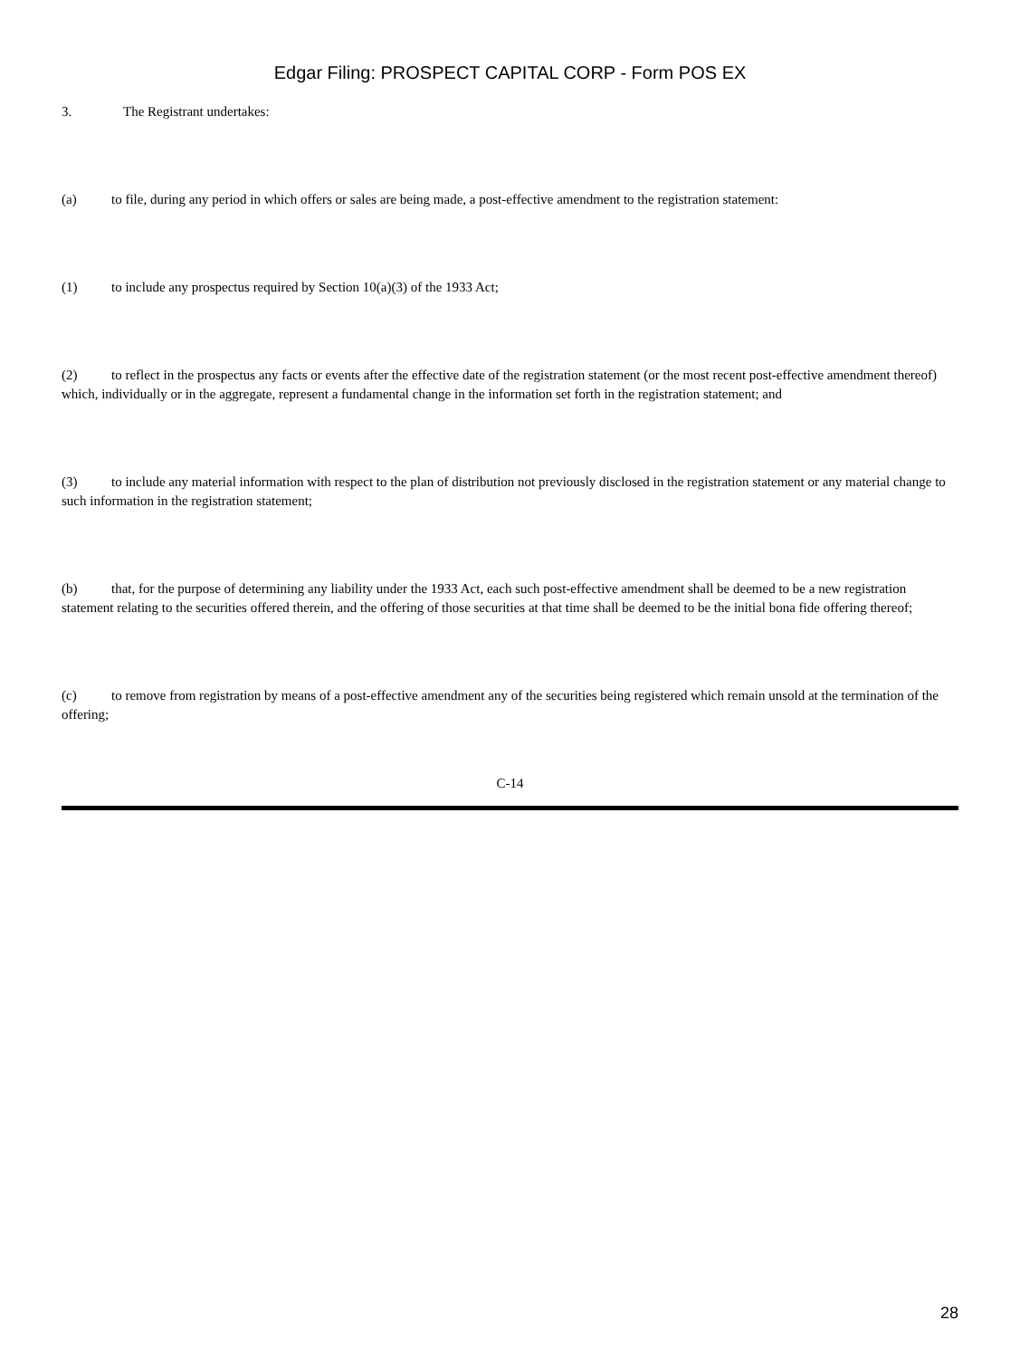Edgar Filing: PROSPECT CAPITAL CORP - Form POS EX
3. The Registrant undertakes:
(a) to file, during any period in which offers or sales are being made, a post-effective amendment to the registration statement:
(1) to include any prospectus required by Section 10(a)(3) of the 1933 Act;
(2) to reflect in the prospectus any facts or events after the effective date of the registration statement (or the most recent post-effective amendment thereof) which, individually or in the aggregate, represent a fundamental change in the information set forth in the registration statement; and
(3) to include any material information with respect to the plan of distribution not previously disclosed in the registration statement or any material change to such information in the registration statement;
(b) that, for the purpose of determining any liability under the 1933 Act, each such post-effective amendment shall be deemed to be a new registration statement relating to the securities offered therein, and the offering of those securities at that time shall be deemed to be the initial bona fide offering thereof;
(c) to remove from registration by means of a post-effective amendment any of the securities being registered which remain unsold at the termination of the offering;
C-14
28